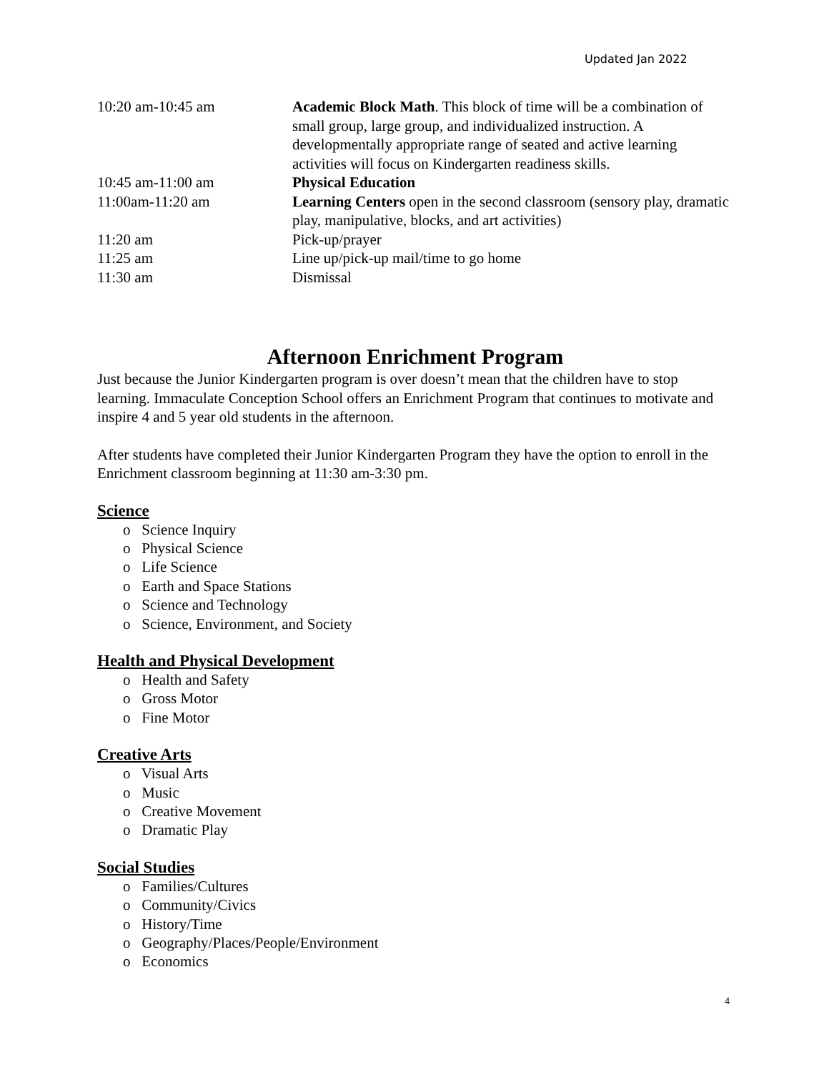Updated Jan 2022
| 10:20 am-10:45 am | Academic Block Math . This block of time will be a combination of small group, large group, and individualized instruction. A developmentally appropriate range of seated and active learning activities will focus on Kindergarten readiness skills. |
| 10:45 am-11:00 am | Physical Education |
| 11:00am-11:20 am | Learning Centers open in the second classroom (sensory play, dramatic play, manipulative, blocks, and art activities) |
| 11:20 am | Pick-up/prayer |
| 11:25 am | Line up/pick-up mail/time to go home |
| 11:30 am | Dismissal |
Afternoon Enrichment Program
Just because the Junior Kindergarten program is over doesn’t mean that the children have to stop learning. Immaculate Conception School offers an Enrichment Program that continues to motivate and inspire 4 and 5 year old students in the afternoon.
After students have completed their Junior Kindergarten Program they have the option to enroll in the Enrichment classroom beginning at 11:30 am-3:30 pm.
Science
o Science Inquiry
o Physical Science
o Life Science
o Earth and Space Stations
o Science and Technology
o Science, Environment, and Society
Health and Physical Development
o Health and Safety
o Gross Motor
o Fine Motor
Creative Arts
o Visual Arts
o Music
o Creative Movement
o Dramatic Play
Social Studies
o Families/Cultures
o Community/Civics
o History/Time
o Geography/Places/People/Environment
o Economics
4